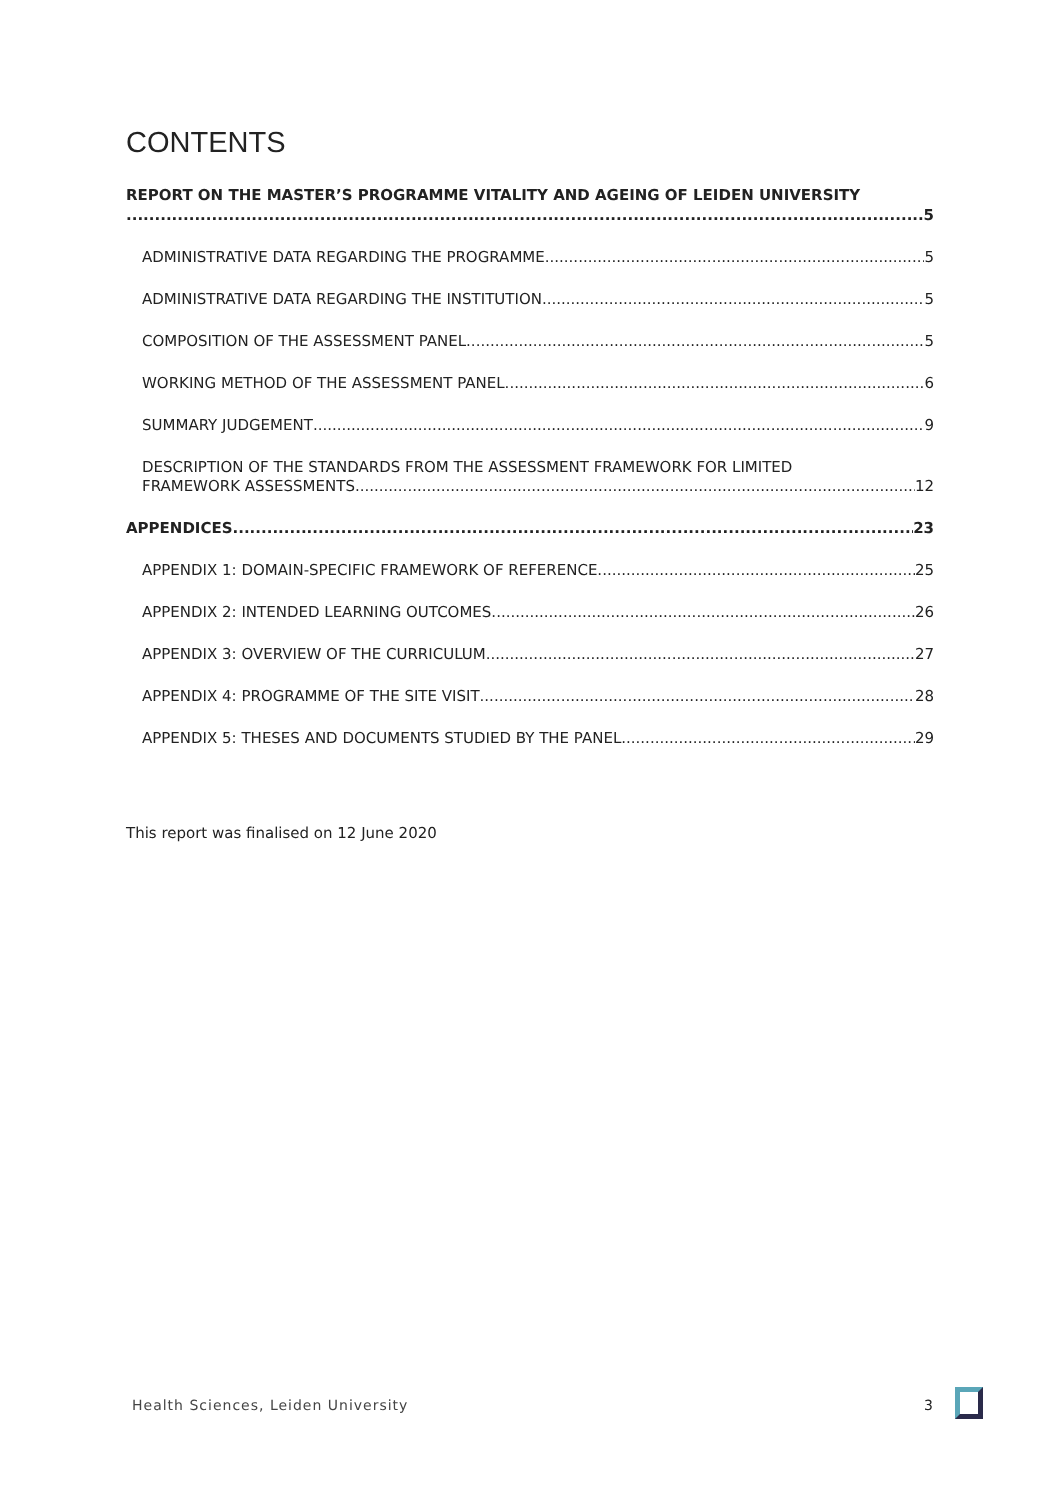CONTENTS
REPORT ON THE MASTER’S PROGRAMME VITALITY AND AGEING OF LEIDEN UNIVERSITY
5
ADMINISTRATIVE DATA REGARDING THE PROGRAMME 5
ADMINISTRATIVE DATA REGARDING THE INSTITUTION 5
COMPOSITION OF THE ASSESSMENT PANEL 5
WORKING METHOD OF THE ASSESSMENT PANEL 6
SUMMARY JUDGEMENT 9
DESCRIPTION OF THE STANDARDS FROM THE ASSESSMENT FRAMEWORK FOR LIMITED
FRAMEWORK ASSESSMENTS 12
APPENDICES 23
APPENDIX 1: DOMAIN-SPECIFIC FRAMEWORK OF REFERENCE 25
APPENDIX 2: INTENDED LEARNING OUTCOMES 26
APPENDIX 3: OVERVIEW OF THE CURRICULUM 27
APPENDIX 4: PROGRAMME OF THE SITE VISIT 28
APPENDIX 5: THESES AND DOCUMENTS STUDIED BY THE PANEL 29
This report was finalised on 12 June 2020
Health Sciences, Leiden University
3